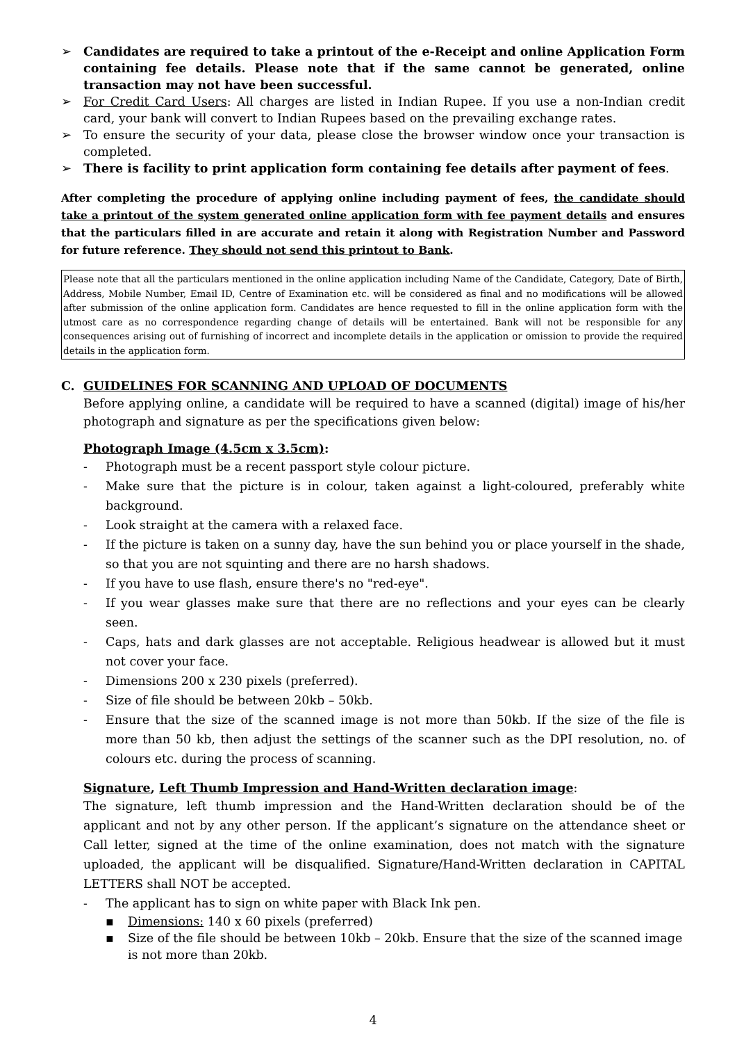➢ Candidates are required to take a printout of the e-Receipt and online Application Form containing fee details. Please note that if the same cannot be generated, online transaction may not have been successful.
➢ For Credit Card Users: All charges are listed in Indian Rupee. If you use a non-Indian credit card, your bank will convert to Indian Rupees based on the prevailing exchange rates.
➢ To ensure the security of your data, please close the browser window once your transaction is completed.
➢ There is facility to print application form containing fee details after payment of fees.
After completing the procedure of applying online including payment of fees, the candidate should take a printout of the system generated online application form with fee payment details and ensures that the particulars filled in are accurate and retain it along with Registration Number and Password for future reference. They should not send this printout to Bank.
Please note that all the particulars mentioned in the online application including Name of the Candidate, Category, Date of Birth, Address, Mobile Number, Email ID, Centre of Examination etc. will be considered as final and no modifications will be allowed after submission of the online application form. Candidates are hence requested to fill in the online application form with the utmost care as no correspondence regarding change of details will be entertained. Bank will not be responsible for any consequences arising out of furnishing of incorrect and incomplete details in the application or omission to provide the required details in the application form.
C. GUIDELINES FOR SCANNING AND UPLOAD OF DOCUMENTS
Before applying online, a candidate will be required to have a scanned (digital) image of his/her photograph and signature as per the specifications given below:
Photograph Image (4.5cm x 3.5cm):
- Photograph must be a recent passport style colour picture.
- Make sure that the picture is in colour, taken against a light-coloured, preferably white background.
- Look straight at the camera with a relaxed face.
- If the picture is taken on a sunny day, have the sun behind you or place yourself in the shade, so that you are not squinting and there are no harsh shadows.
- If you have to use flash, ensure there's no "red-eye".
- If you wear glasses make sure that there are no reflections and your eyes can be clearly seen.
- Caps, hats and dark glasses are not acceptable. Religious headwear is allowed but it must not cover your face.
- Dimensions 200 x 230 pixels (preferred).
- Size of file should be between 20kb – 50kb.
- Ensure that the size of the scanned image is not more than 50kb. If the size of the file is more than 50 kb, then adjust the settings of the scanner such as the DPI resolution, no. of colours etc. during the process of scanning.
Signature, Left Thumb Impression and Hand-Written declaration image:
The signature, left thumb impression and the Hand-Written declaration should be of the applicant and not by any other person. If the applicant’s signature on the attendance sheet or Call letter, signed at the time of the online examination, does not match with the signature uploaded, the applicant will be disqualified. Signature/Hand-Written declaration in CAPITAL LETTERS shall NOT be accepted.
- The applicant has to sign on white paper with Black Ink pen.
▪ Dimensions: 140 x 60 pixels (preferred)
▪ Size of the file should be between 10kb – 20kb. Ensure that the size of the scanned image is not more than 20kb.
4